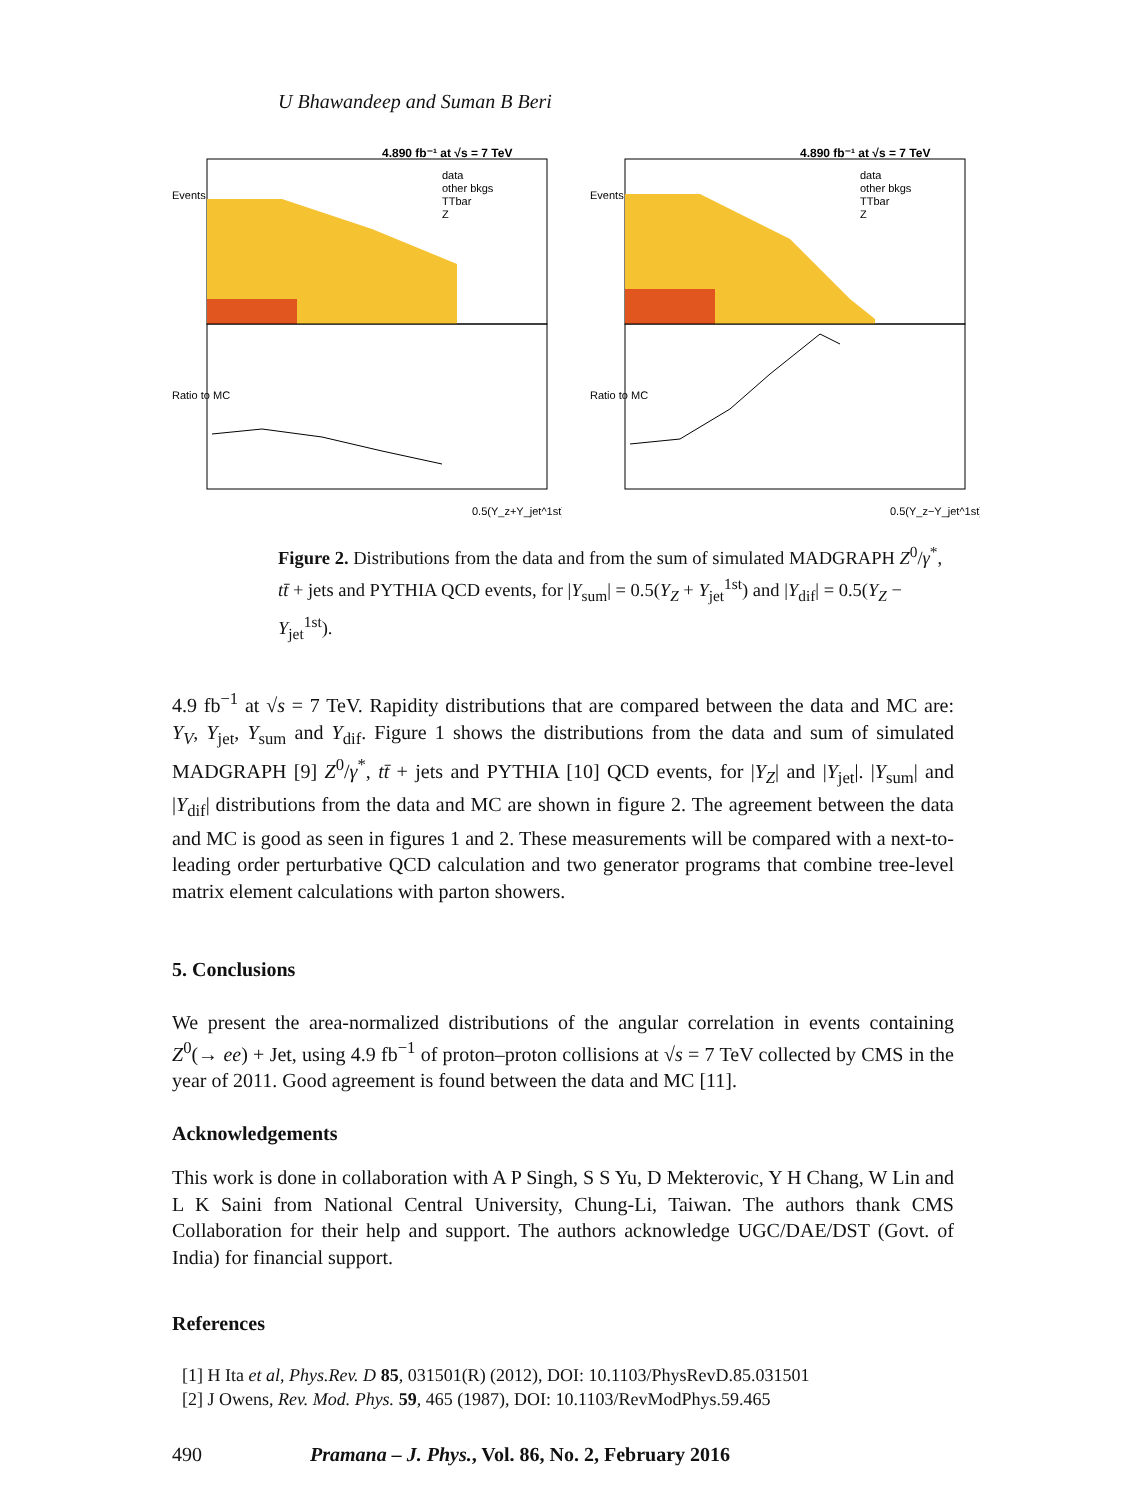U Bhawandeep and Suman B Beri
4.890 fb⁻¹ at √s = 7 TeV
data
other bkgs
TTbar
Z
0.5(Y_z+Y_jet^1st)
Events
Ratio to MC
4.890 fb⁻¹ at √s = 7 TeV
data
other bkgs
TTbar
Z
0.5(Y_z−Y_jet^1st)
Events
Ratio to MC
Figure 2. Distributions from the data and from the sum of simulated MADGRAPH Z<sup>0</sup>/γ<sup>*</sup>, tt̄ + jets and PYTHIA QCD events, for |Y<sub>sum</sub>| = 0.5(Y<sub>Z</sub> + Y<sub>jet</sub><sup>1st</sup>) and |Y<sub>dif</sub>| = 0.5(Y<sub>Z</sub> − Y<sub>jet</sub><sup>1st</sup>).
4.9 fb<sup>−1</sup> at √s = 7 TeV. Rapidity distributions that are compared between the data and MC are: Y<sub>V</sub>, Y<sub>jet</sub>, Y<sub>sum</sub> and Y<sub>dif</sub>. Figure 1 shows the distributions from the data and sum of simulated MADGRAPH [9] Z<sup>0</sup>/γ<sup>*</sup>, tt̄ + jets and PYTHIA [10] QCD events, for |Y<sub>Z</sub>| and |Y<sub>jet</sub>|. |Y<sub>sum</sub>| and |Y<sub>dif</sub>| distributions from the data and MC are shown in figure 2. The agreement between the data and MC is good as seen in figures 1 and 2. These measurements will be compared with a next-to-leading order perturbative QCD calculation and two generator programs that combine tree-level matrix element calculations with parton showers.
5. Conclusions
We present the area-normalized distributions of the angular correlation in events containing Z<sup>0</sup>(→ ee) + Jet, using 4.9 fb<sup>−1</sup> of proton–proton collisions at √s = 7 TeV collected by CMS in the year of 2011. Good agreement is found between the data and MC [11].
Acknowledgements
This work is done in collaboration with A P Singh, S S Yu, D Mekterovic, Y H Chang, W Lin and L K Saini from National Central University, Chung-Li, Taiwan. The authors thank CMS Collaboration for their help and support. The authors acknowledge UGC/DAE/DST (Govt. of India) for financial support.
References
[1] H Ita et al, Phys.Rev. D 85, 031501(R) (2012), DOI: 10.1103/PhysRevD.85.031501
[2] J Owens, Rev. Mod. Phys. 59, 465 (1987), DOI: 10.1103/RevModPhys.59.465
490 Pramana – J. Phys., Vol. 86, No. 2, February 2016